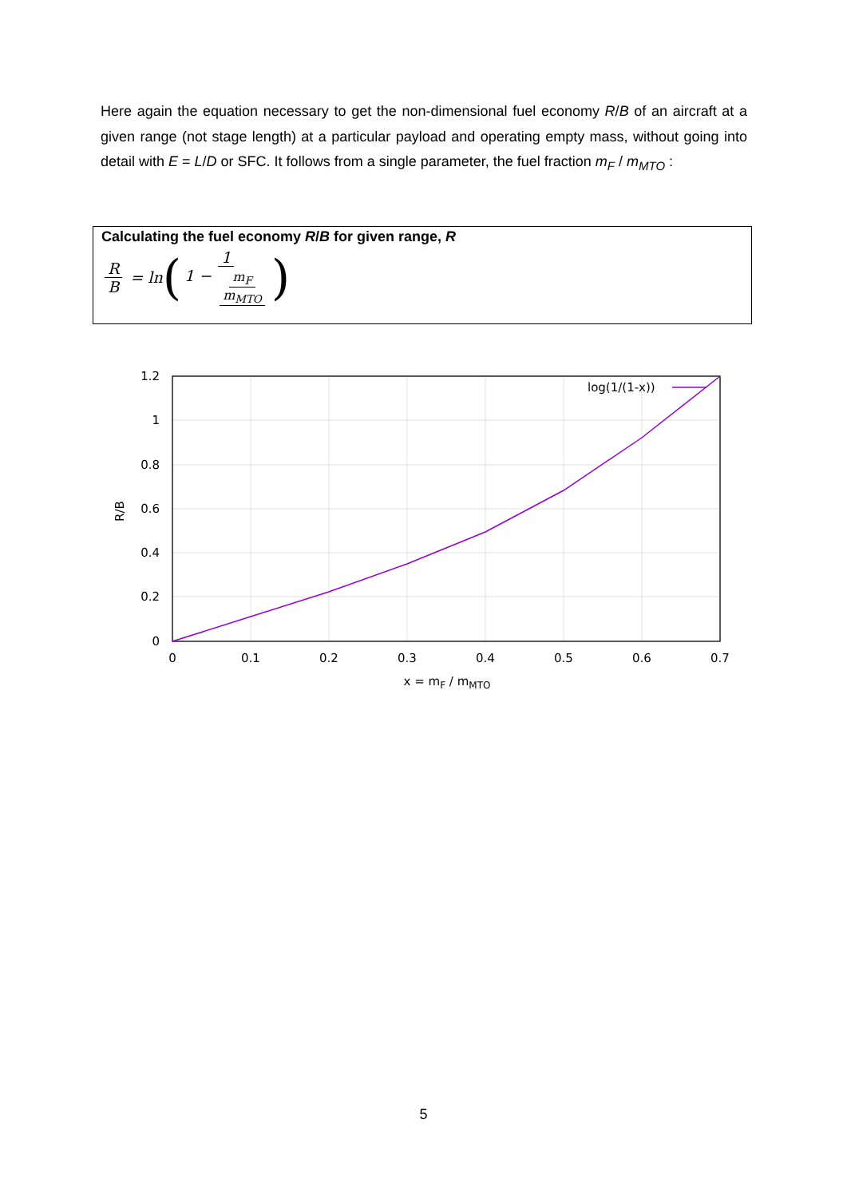Here again the equation necessary to get the non-dimensional fuel economy R/B of an aircraft at a given range (not stage length) at a particular payload and operating empty mass, without going into detail with E = L/D or SFC. It follows from a single parameter, the fuel fraction m<sub>F</sub> / m<sub>MTO</sub> :
Calculating the fuel economy R/B for given range, R
R B = ln (1 1 − m<sub>F</sub> m<sub>MTO</sub>)
log(1/(1-x))
1.2
1
0.8
0.6
0.4
0.2
0
0
0.1
0.2
0.3
0.4
0.5
0.6
0.7
x = mF / mMTO
R/B
5